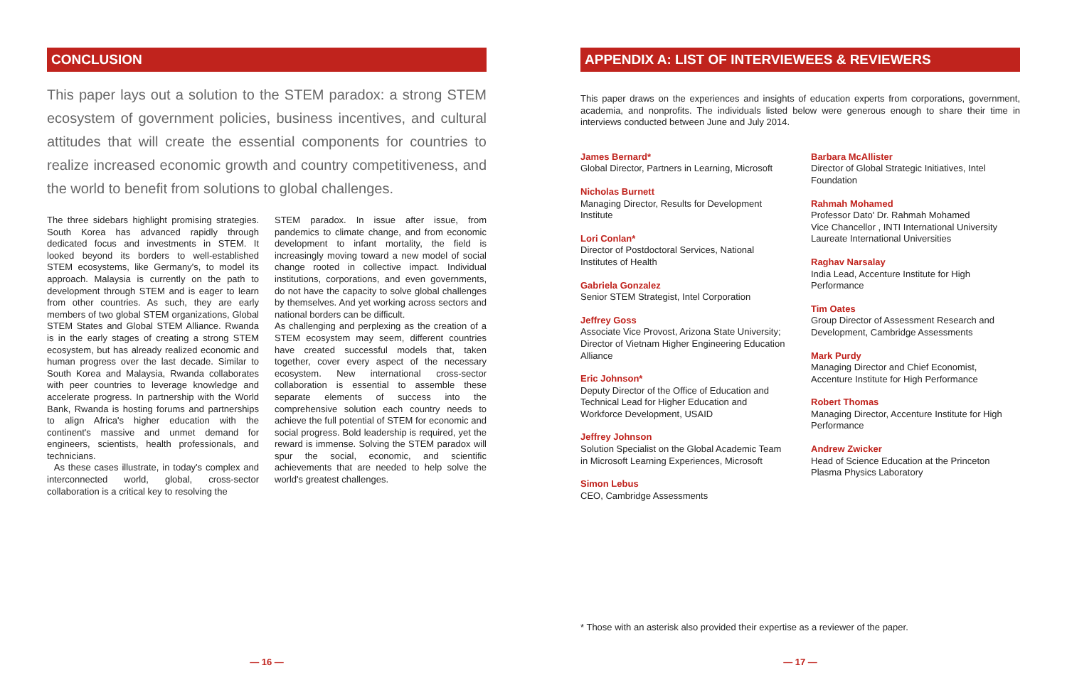CONCLUSION
This paper lays out a solution to the STEM paradox: a strong STEM ecosystem of government policies, business incentives, and cultural attitudes that will create the essential components for countries to realize increased economic growth and country competitiveness, and the world to benefit from solutions to global challenges.
The three sidebars highlight promising strategies. South Korea has advanced rapidly through dedicated focus and investments in STEM. It looked beyond its borders to well-established STEM ecosystems, like Germany's, to model its approach. Malaysia is currently on the path to development through STEM and is eager to learn from other countries. As such, they are early members of two global STEM organizations, Global STEM States and Global STEM Alliance. Rwanda is in the early stages of creating a strong STEM ecosystem, but has already realized economic and human progress over the last decade. Similar to South Korea and Malaysia, Rwanda collaborates with peer countries to leverage knowledge and accelerate progress. In partnership with the World Bank, Rwanda is hosting forums and partnerships to align Africa's higher education with the continent's massive and unmet demand for engineers, scientists, health professionals, and technicians.
As these cases illustrate, in today's complex and interconnected world, global, cross-sector collaboration is a critical key to resolving the
STEM paradox. In issue after issue, from pandemics to climate change, and from economic development to infant mortality, the field is increasingly moving toward a new model of social change rooted in collective impact. Individual institutions, corporations, and even governments, do not have the capacity to solve global challenges by themselves. And yet working across sectors and national borders can be difficult.
As challenging and perplexing as the creation of a STEM ecosystem may seem, different countries have created successful models that, taken together, cover every aspect of the necessary ecosystem. New international cross-sector collaboration is essential to assemble these separate elements of success into the comprehensive solution each country needs to achieve the full potential of STEM for economic and social progress. Bold leadership is required, yet the reward is immense. Solving the STEM paradox will spur the social, economic, and scientific achievements that are needed to help solve the world's greatest challenges.
— 16 —
APPENDIX A: LIST OF INTERVIEWEES & REVIEWERS
This paper draws on the experiences and insights of education experts from corporations, government, academia, and nonprofits. The individuals listed below were generous enough to share their time in interviews conducted between June and July 2014.
James Bernard*
Global Director, Partners in Learning, Microsoft
Nicholas Burnett
Managing Director, Results for Development Institute
Lori Conlan*
Director of Postdoctoral Services, National Institutes of Health
Gabriela Gonzalez
Senior STEM Strategist, Intel Corporation
Jeffrey Goss
Associate Vice Provost, Arizona State University; Director of Vietnam Higher Engineering Education Alliance
Eric Johnson*
Deputy Director of the Office of Education and Technical Lead for Higher Education and Workforce Development, USAID
Jeffrey Johnson
Solution Specialist on the Global Academic Team in Microsoft Learning Experiences, Microsoft
Simon Lebus
CEO, Cambridge Assessments
Barbara McAllister
Director of Global Strategic Initiatives, Intel Foundation
Rahmah Mohamed
Professor Dato' Dr. Rahmah Mohamed
Vice Chancellor , INTI International University
Laureate International Universities
Raghav Narsalay
India Lead, Accenture Institute for High Performance
Tim Oates
Group Director of Assessment Research and Development, Cambridge Assessments
Mark Purdy
Managing Director and Chief Economist, Accenture Institute for High Performance
Robert Thomas
Managing Director, Accenture Institute for High Performance
Andrew Zwicker
Head of Science Education at the Princeton Plasma Physics Laboratory
* Those with an asterisk also provided their expertise as a reviewer of the paper.
— 17 —